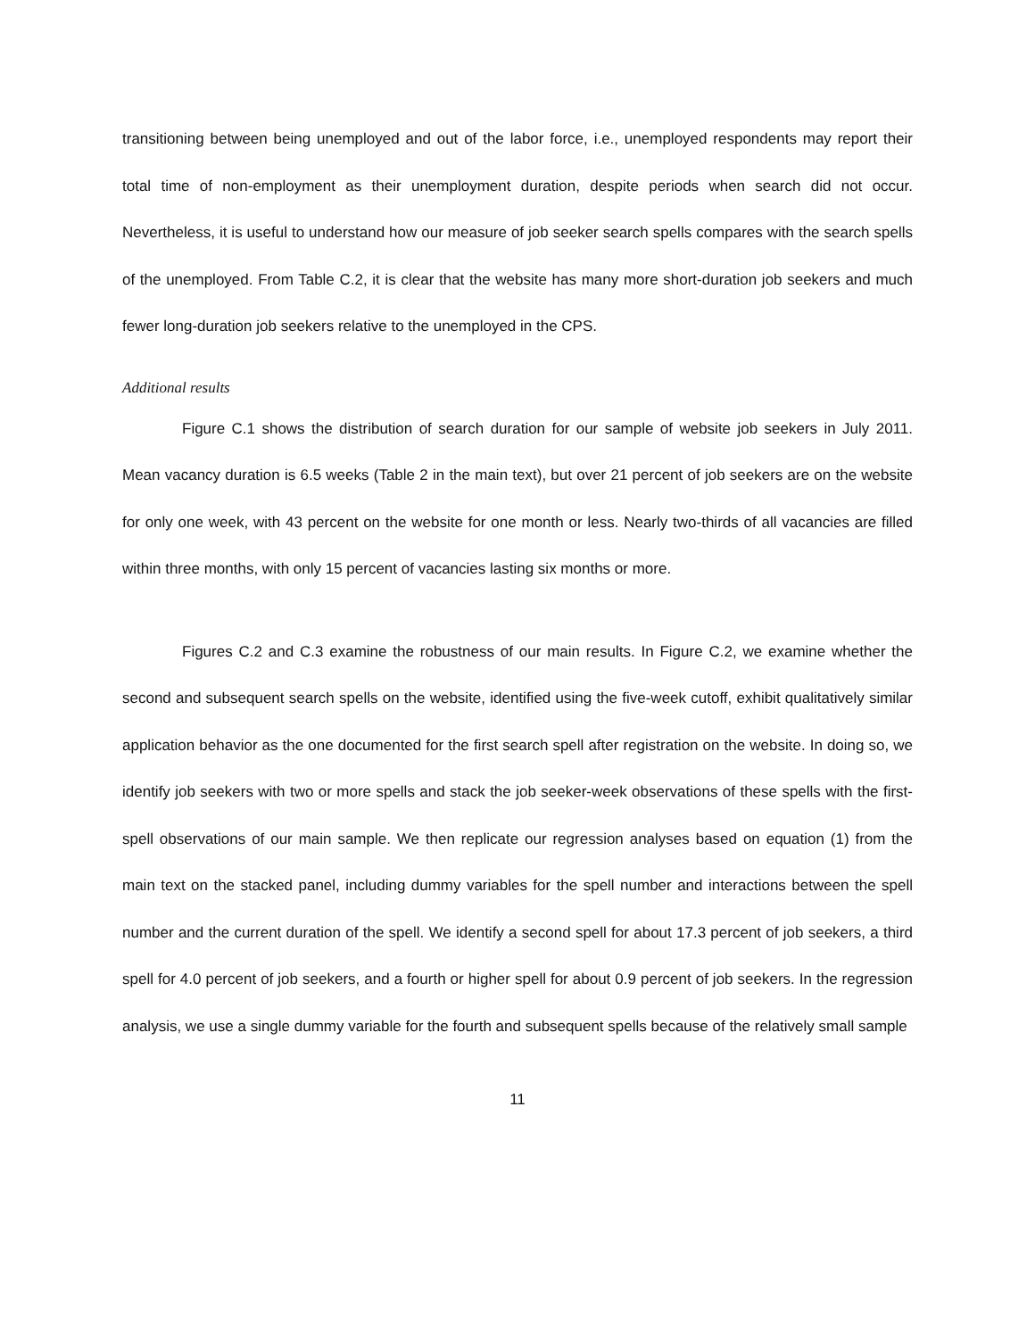transitioning between being unemployed and out of the labor force, i.e., unemployed respondents may report their total time of non-employment as their unemployment duration, despite periods when search did not occur. Nevertheless, it is useful to understand how our measure of job seeker search spells compares with the search spells of the unemployed. From Table C.2, it is clear that the website has many more short-duration job seekers and much fewer long-duration job seekers relative to the unemployed in the CPS.
Additional results
Figure C.1 shows the distribution of search duration for our sample of website job seekers in July 2011. Mean vacancy duration is 6.5 weeks (Table 2 in the main text), but over 21 percent of job seekers are on the website for only one week, with 43 percent on the website for one month or less. Nearly two-thirds of all vacancies are filled within three months, with only 15 percent of vacancies lasting six months or more.
Figures C.2 and C.3 examine the robustness of our main results. In Figure C.2, we examine whether the second and subsequent search spells on the website, identified using the five-week cutoff, exhibit qualitatively similar application behavior as the one documented for the first search spell after registration on the website. In doing so, we identify job seekers with two or more spells and stack the job seeker-week observations of these spells with the first-spell observations of our main sample. We then replicate our regression analyses based on equation (1) from the main text on the stacked panel, including dummy variables for the spell number and interactions between the spell number and the current duration of the spell. We identify a second spell for about 17.3 percent of job seekers, a third spell for 4.0 percent of job seekers, and a fourth or higher spell for about 0.9 percent of job seekers. In the regression analysis, we use a single dummy variable for the fourth and subsequent spells because of the relatively small sample
11